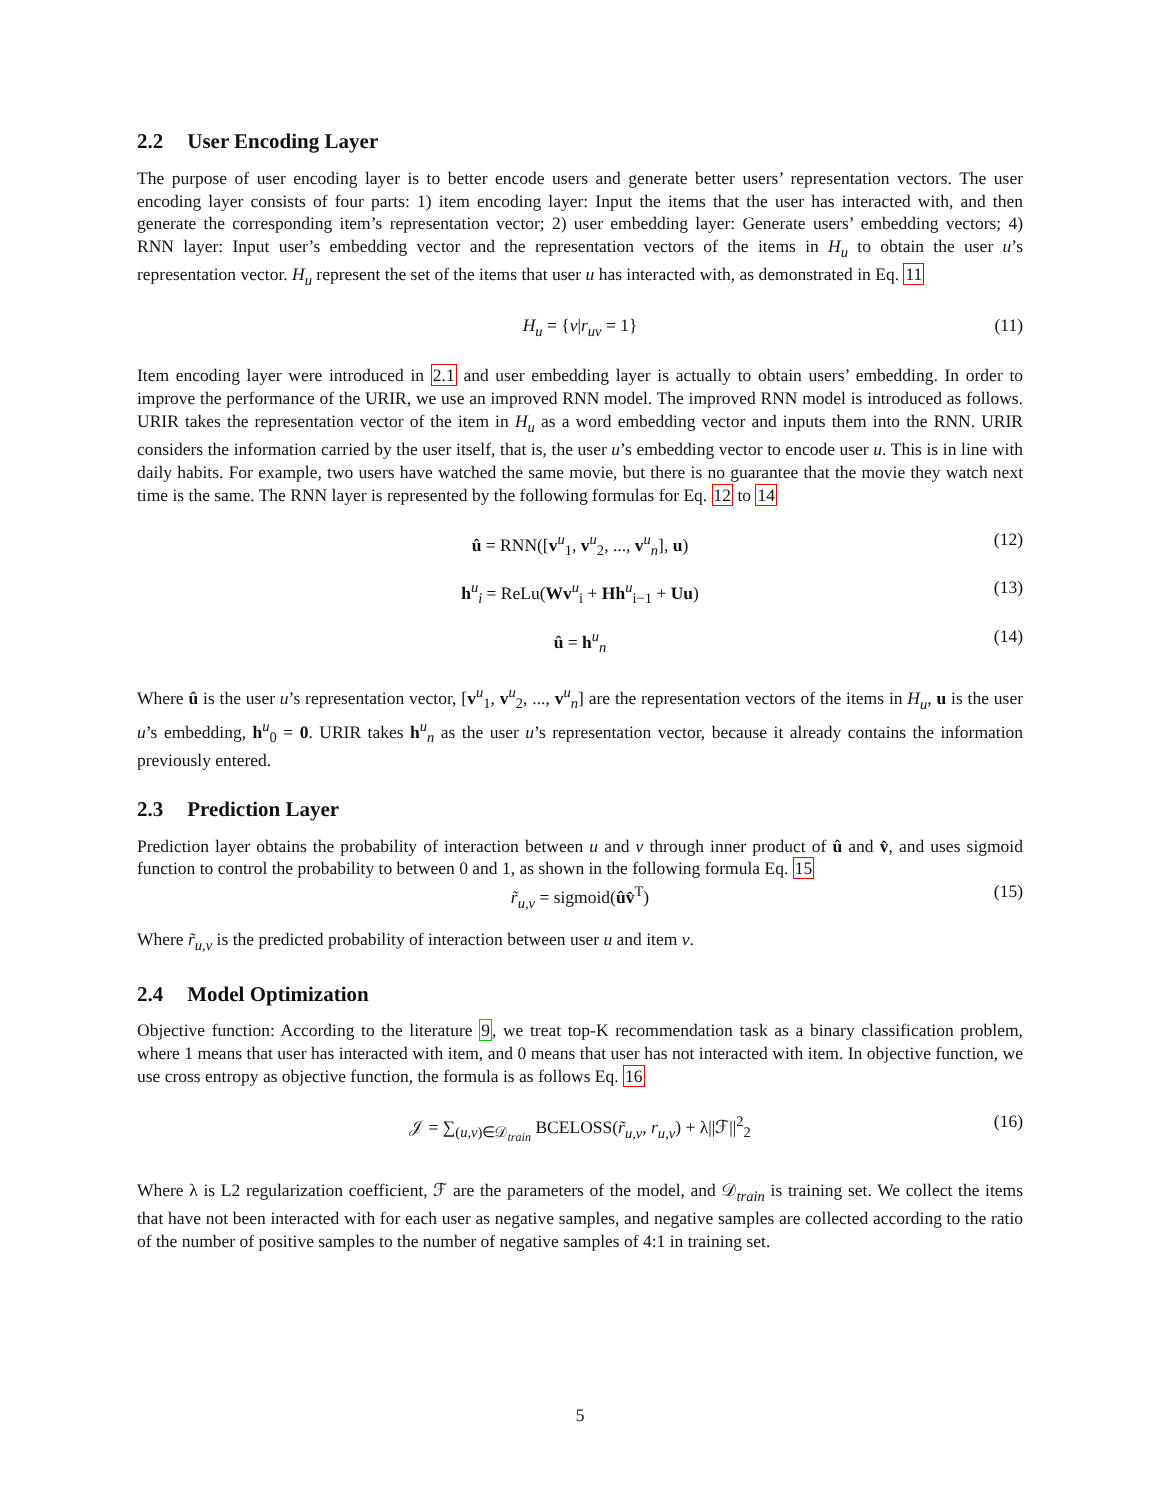2.2 User Encoding Layer
The purpose of user encoding layer is to better encode users and generate better users’ representation vectors. The user encoding layer consists of four parts: 1) item encoding layer: Input the items that the user has interacted with, and then generate the corresponding item’s representation vector; 2) user embedding layer: Generate users’ embedding vectors; 4) RNN layer: Input user’s embedding vector and the representation vectors of the items in H<sub>u</sub> to obtain the user u’s representation vector. H<sub>u</sub> represent the set of the items that user u has interacted with, as demonstrated in Eq. 11
H<sub>u</sub> = {v|r<sub>uv</sub> = 1} (11)
Item encoding layer were introduced in 2.1 and user embedding layer is actually to obtain users’ embedding. In order to improve the performance of the URIR, we use an improved RNN model. The improved RNN model is introduced as follows. URIR takes the representation vector of the item in H<sub>u</sub> as a word embedding vector and inputs them into the RNN. URIR considers the information carried by the user itself, that is, the user u’s embedding vector to encode user u. This is in line with daily habits. For example, two users have watched the same movie, but there is no guarantee that the movie they watch next time is the same. The RNN layer is represented by the following formulas for Eq. 12 to 14
û = RNN([v<sup>u</sup><sub>1</sub>, v<sup>u</sup><sub>2</sub>, ..., v<sup>u</sup><sub>n</sub>], u) (12)
h<sup>u</sup><sub>i</sub> = ReLu(Wv<sup>u</sup><sub>i</sub> + Hh<sup>u</sup><sub>i−1</sub> + Uu) (13)
û = h<sup>u</sup><sub>n</sub> (14)
Where û is the user u’s representation vector, [v<sup>u</sup><sub>1</sub>, v<sup>u</sup><sub>2</sub>, ..., v<sup>u</sup><sub>n</sub>] are the representation vectors of the items in H<sub>u</sub>, u is the user u’s embedding, h<sup>u</sup><sub>0</sub> = 0. URIR takes h<sup>u</sup><sub>n</sub> as the user u’s representation vector, because it already contains the information previously entered.
2.3 Prediction Layer
Prediction layer obtains the probability of interaction between u and v through inner product of û and v̂, and uses sigmoid function to control the probability to between 0 and 1, as shown in the following formula Eq. 15
r̃<sub>u,v</sub> = sigmoid(ûv̂<sup>T</sup>) (15)
Where r̃<sub>u,v</sub> is the predicted probability of interaction between user u and item v.
2.4 Model Optimization
Objective function: According to the literature 9, we treat top-K recommendation task as a binary classification problem, where 1 means that user has interacted with item, and 0 means that user has not interacted with item. In objective function, we use cross entropy as objective function, the formula is as follows Eq. 16
𝒥 = ∑<sub>(u,v)∈𝒟<sub>train</sub></sub> BCELOSS(r̃<sub>u,v</sub>, r<sub>u,v</sub>) + λ||ℱ||<sup>2</sup><sub>2</sub> (16)
Where λ is L2 regularization coefficient, ℱ are the parameters of the model, and 𝒟<sub>train</sub> is training set. We collect the items that have not been interacted with for each user as negative samples, and negative samples are collected according to the ratio of the number of positive samples to the number of negative samples of 4:1 in training set.
5